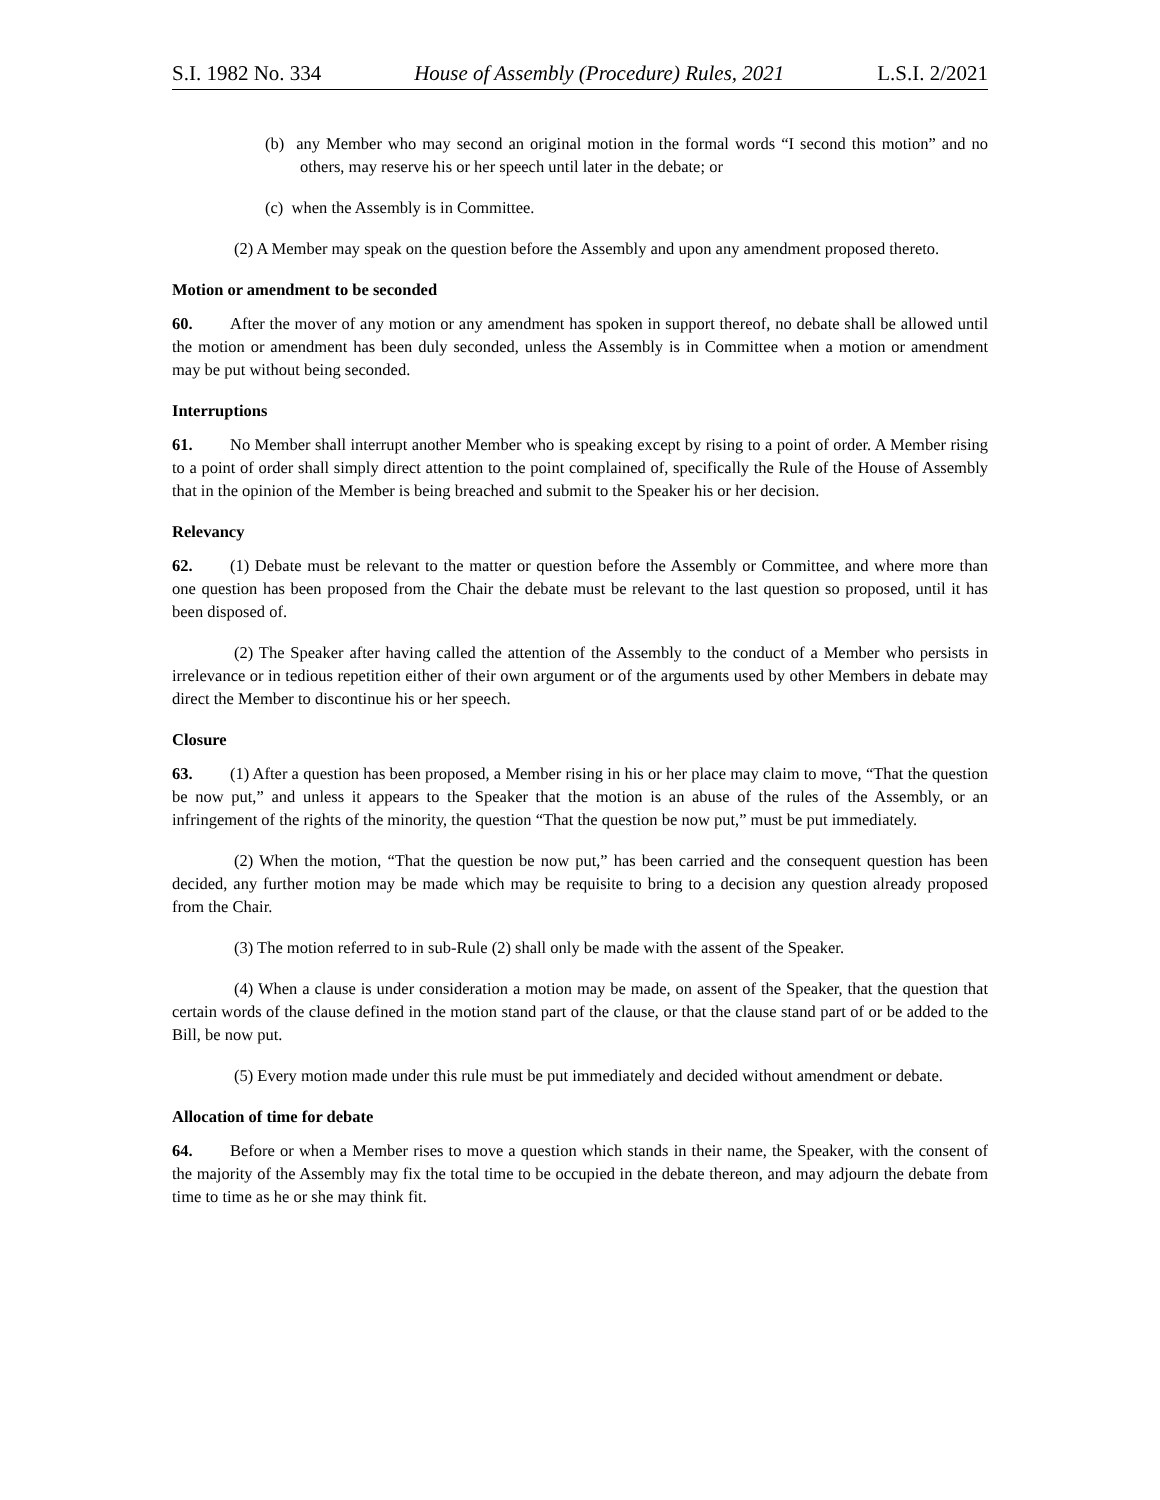S.I. 1982 No. 334 House of Assembly (Procedure) Rules, 2021 L.S.I. 2/2021
(b) any Member who may second an original motion in the formal words “I second this motion” and no others, may reserve his or her speech until later in the debate; or
(c) when the Assembly is in Committee.
(2) A Member may speak on the question before the Assembly and upon any amendment proposed thereto.
Motion or amendment to be seconded
60. After the mover of any motion or any amendment has spoken in support thereof, no debate shall be allowed until the motion or amendment has been duly seconded, unless the Assembly is in Committee when a motion or amendment may be put without being seconded.
Interruptions
61. No Member shall interrupt another Member who is speaking except by rising to a point of order. A Member rising to a point of order shall simply direct attention to the point complained of, specifically the Rule of the House of Assembly that in the opinion of the Member is being breached and submit to the Speaker his or her decision.
Relevancy
62. (1) Debate must be relevant to the matter or question before the Assembly or Committee, and where more than one question has been proposed from the Chair the debate must be relevant to the last question so proposed, until it has been disposed of.
(2) The Speaker after having called the attention of the Assembly to the conduct of a Member who persists in irrelevance or in tedious repetition either of their own argument or of the arguments used by other Members in debate may direct the Member to discontinue his or her speech.
Closure
63. (1) After a question has been proposed, a Member rising in his or her place may claim to move, “That the question be now put,” and unless it appears to the Speaker that the motion is an abuse of the rules of the Assembly, or an infringement of the rights of the minority, the question “That the question be now put,” must be put immediately.
(2) When the motion, “That the question be now put,” has been carried and the consequent question has been decided, any further motion may be made which may be requisite to bring to a decision any question already proposed from the Chair.
(3) The motion referred to in sub-Rule (2) shall only be made with the assent of the Speaker.
(4) When a clause is under consideration a motion may be made, on assent of the Speaker, that the question that certain words of the clause defined in the motion stand part of the clause, or that the clause stand part of or be added to the Bill, be now put.
(5) Every motion made under this rule must be put immediately and decided without amendment or debate.
Allocation of time for debate
64. Before or when a Member rises to move a question which stands in their name, the Speaker, with the consent of the majority of the Assembly may fix the total time to be occupied in the debate thereon, and may adjourn the debate from time to time as he or she may think fit.